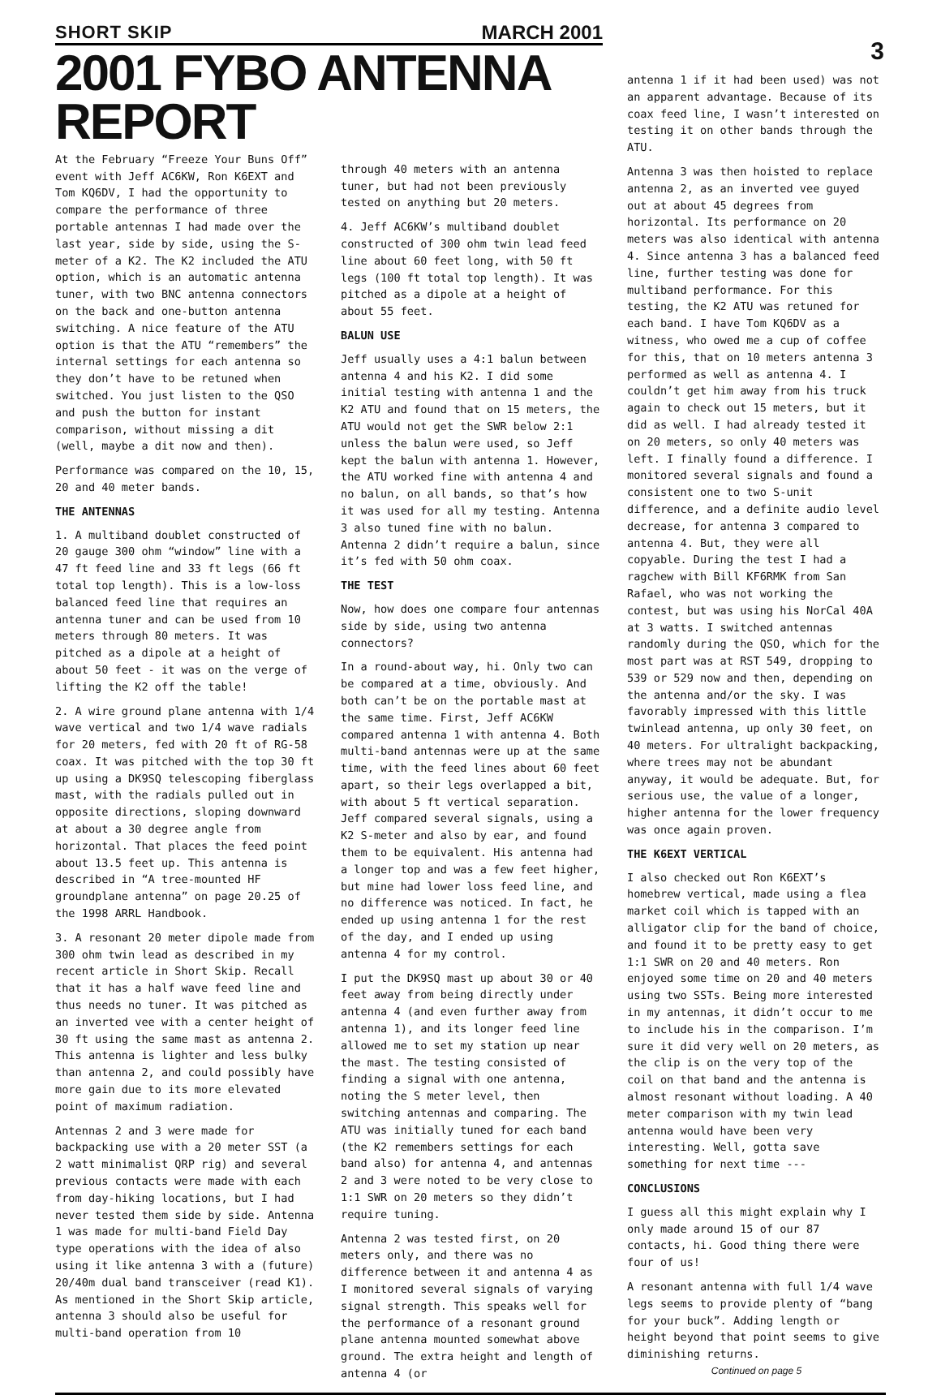3
SHORT SKIP MARCH 2001
2001 FYBO ANTENNA REPORT
At the February “Freeze Your Buns Off” event with Jeff AC6KW, Ron K6EXT and Tom KQ6DV, I had the opportunity to compare the performance of three portable antennas I had made over the last year, side by side, using the S-meter of a K2. The K2 included the ATU option, which is an automatic antenna tuner, with two BNC antenna connectors on the back and one-button antenna switching. A nice feature of the ATU option is that the ATU “remembers” the internal settings for each antenna so they don’t have to be retuned when switched. You just listen to the QSO and push the button for instant comparison, without missing a dit (well, maybe a dit now and then).
Performance was compared on the 10, 15, 20 and 40 meter bands.
THE ANTENNAS
1. A multiband doublet constructed of 20 gauge 300 ohm “window” line with a 47 ft feed line and 33 ft legs (66 ft total top length). This is a low-loss balanced feed line that requires an antenna tuner and can be used from 10 meters through 80 meters. It was pitched as a dipole at a height of about 50 feet - it was on the verge of lifting the K2 off the table!
2. A wire ground plane antenna with 1/4 wave vertical and two 1/4 wave radials for 20 meters, fed with 20 ft of RG-58 coax. It was pitched with the top 30 ft up using a DK9SQ telescoping fiberglass mast, with the radials pulled out in opposite directions, sloping downward at about a 30 degree angle from horizontal. That places the feed point about 13.5 feet up. This antenna is described in “A tree-mounted HF groundplane antenna” on page 20.25 of the 1998 ARRL Handbook.
3. A resonant 20 meter dipole made from 300 ohm twin lead as described in my recent article in Short Skip. Recall that it has a half wave feed line and thus needs no tuner. It was pitched as an inverted vee with a center height of 30 ft using the same mast as antenna 2. This antenna is lighter and less bulky than antenna 2, and could possibly have more gain due to its more elevated point of maximum radiation.
Antennas 2 and 3 were made for backpacking use with a 20 meter SST (a 2 watt minimalist QRP rig) and several previous contacts were made with each from day-hiking locations, but I had never tested them side by side. Antenna 1 was made for multi-band Field Day type operations with the idea of also using it like antenna 3 with a (future) 20/40m dual band transceiver (read K1). As mentioned in the Short Skip article, antenna 3 should also be useful for multi-band operation from 10
through 40 meters with an antenna tuner, but had not been previously tested on anything but 20 meters.
4. Jeff AC6KW’s multiband doublet constructed of 300 ohm twin lead feed line about 60 feet long, with 50 ft legs (100 ft total top length). It was pitched as a dipole at a height of about 55 feet.
BALUN USE
Jeff usually uses a 4:1 balun between antenna 4 and his K2. I did some initial testing with antenna 1 and the K2 ATU and found that on 15 meters, the ATU would not get the SWR below 2:1 unless the balun were used, so Jeff kept the balun with antenna 1. However, the ATU worked fine with antenna 4 and no balun, on all bands, so that’s how it was used for all my testing. Antenna 3 also tuned fine with no balun. Antenna 2 didn’t require a balun, since it’s fed with 50 ohm coax.
THE TEST
Now, how does one compare four antennas side by side, using two antenna connectors?
In a round-about way, hi. Only two can be compared at a time, obviously. And both can’t be on the portable mast at the same time. First, Jeff AC6KW compared antenna 1 with antenna 4. Both multi-band antennas were up at the same time, with the feed lines about 60 feet apart, so their legs overlapped a bit, with about 5 ft vertical separation. Jeff compared several signals, using a K2 S-meter and also by ear, and found them to be equivalent. His antenna had a longer top and was a few feet higher, but mine had lower loss feed line, and no difference was noticed. In fact, he ended up using antenna 1 for the rest of the day, and I ended up using antenna 4 for my control.
I put the DK9SQ mast up about 30 or 40 feet away from being directly under antenna 4 (and even further away from antenna 1), and its longer feed line allowed me to set my station up near the mast. The testing consisted of finding a signal with one antenna, noting the S meter level, then switching antennas and comparing. The ATU was initially tuned for each band (the K2 remembers settings for each band also) for antenna 4, and antennas 2 and 3 were noted to be very close to 1:1 SWR on 20 meters so they didn’t require tuning.
Antenna 2 was tested first, on 20 meters only, and there was no difference between it and antenna 4 as I monitored several signals of varying signal strength. This speaks well for the performance of a resonant ground plane antenna mounted somewhat above ground. The extra height and length of antenna 4 (or
antenna 1 if it had been used) was not an apparent advantage. Because of its coax feed line, I wasn’t interested on testing it on other bands through the ATU.
Antenna 3 was then hoisted to replace antenna 2, as an inverted vee guyed out at about 45 degrees from horizontal. Its performance on 20 meters was also identical with antenna 4. Since antenna 3 has a balanced feed line, further testing was done for multiband performance. For this testing, the K2 ATU was retuned for each band. I have Tom KQ6DV as a witness, who owed me a cup of coffee for this, that on 10 meters antenna 3 performed as well as antenna 4. I couldn’t get him away from his truck again to check out 15 meters, but it did as well. I had already tested it on 20 meters, so only 40 meters was left. I finally found a difference. I monitored several signals and found a consistent one to two S-unit difference, and a definite audio level decrease, for antenna 3 compared to antenna 4. But, they were all copyable. During the test I had a ragchew with Bill KF6RMK from San Rafael, who was not working the contest, but was using his NorCal 40A at 3 watts. I switched antennas randomly during the QSO, which for the most part was at RST 549, dropping to 539 or 529 now and then, depending on the antenna and/or the sky. I was favorably impressed with this little twinlead antenna, up only 30 feet, on 40 meters. For ultralight backpacking, where trees may not be abundant anyway, it would be adequate. But, for serious use, the value of a longer, higher antenna for the lower frequency was once again proven.
THE K6EXT VERTICAL
I also checked out Ron K6EXT’s homebrew vertical, made using a flea market coil which is tapped with an alligator clip for the band of choice, and found it to be pretty easy to get 1:1 SWR on 20 and 40 meters. Ron enjoyed some time on 20 and 40 meters using two SSTs. Being more interested in my antennas, it didn’t occur to me to include his in the comparison. I’m sure it did very well on 20 meters, as the clip is on the very top of the coil on that band and the antenna is almost resonant without loading. A 40 meter comparison with my twin lead antenna would have been very interesting. Well, gotta save something for next time ---
CONCLUSIONS
I guess all this might explain why I only made around 15 of our 87 contacts, hi. Good thing there were four of us!
A resonant antenna with full 1/4 wave legs seems to provide plenty of “bang for your buck”. Adding length or height beyond that point seems to give diminishing returns.
Continued on page 5